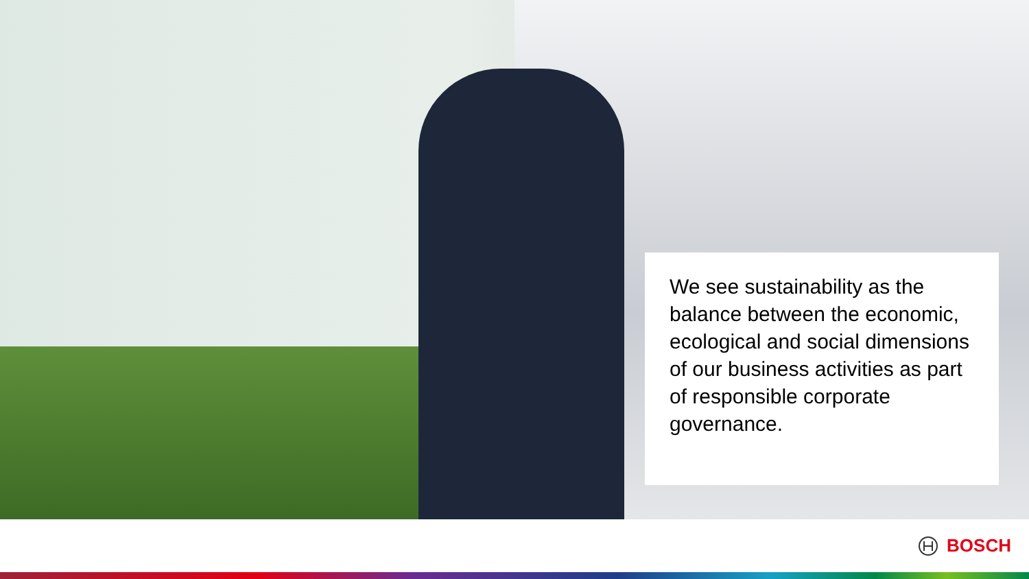We see sustainability as the balance between the economic, ecological and social dimensions of our business activities as part of responsible corporate governance.
BOSCH